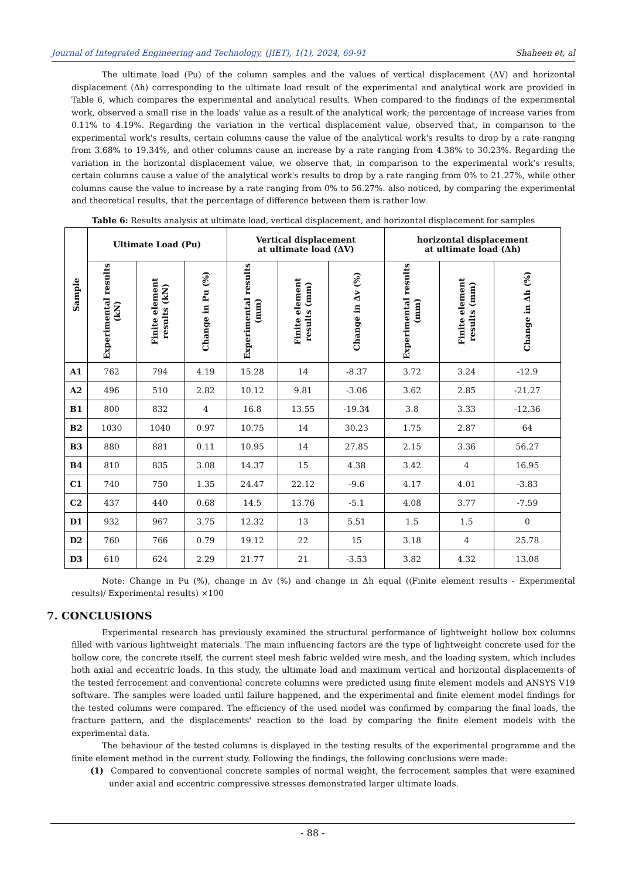Journal of Integrated Engineering and Technology, (JIET), 1(1), 2024, 69-91 Shaheen et, al
The ultimate load (Pu) of the column samples and the values of vertical displacement (ΔV) and horizontal displacement (Δh) corresponding to the ultimate load result of the experimental and analytical work are provided in Table 6, which compares the experimental and analytical results. When compared to the findings of the experimental work, observed a small rise in the loads' value as a result of the analytical work; the percentage of increase varies from 0.11% to 4.19%. Regarding the variation in the vertical displacement value, observed that, in comparison to the experimental work's results, certain columns cause the value of the analytical work's results to drop by a rate ranging from 3.68% to 19.34%, and other columns cause an increase by a rate ranging from 4.38% to 30.23%. Regarding the variation in the horizontal displacement value, we observe that, in comparison to the experimental work's results, certain columns cause a value of the analytical work's results to drop by a rate ranging from 0% to 21.27%, while other columns cause the value to increase by a rate ranging from 0% to 56.27%. also noticed, by comparing the experimental and theoretical results, that the percentage of difference between them is rather low.
Table 6: Results analysis at ultimate load, vertical displacement, and horizontal displacement for samples
| Sample | Ultimate Load (Pu) | | | Vertical displacement at ultimate load (ΔV) | | | horizontal displacement at ultimate load (Δh) | | |
| --- | --- | --- | --- | --- | --- | --- | --- | --- | --- |
| | Experimental results (kN) | Finite element results (kN) | Change in Pu (%) | Experimental results (mm) | Finite element results (mm) | Change in Δv (%) | Experimental results (mm) | Finite element results (mm) | Change in Δh (%) |
| A1 | 762 | 794 | 4.19 | 15.28 | 14 | -8.37 | 3.72 | 3.24 | -12.9 |
| A2 | 496 | 510 | 2.82 | 10.12 | 9.81 | -3.06 | 3.62 | 2.85 | -21.27 |
| B1 | 800 | 832 | 4 | 16.8 | 13.55 | -19.34 | 3.8 | 3.33 | -12.36 |
| B2 | 1030 | 1040 | 0.97 | 10.75 | 14 | 30.23 | 1.75 | 2.87 | 64 |
| B3 | 880 | 881 | 0.11 | 10.95 | 14 | 27.85 | 2.15 | 3.36 | 56.27 |
| B4 | 810 | 835 | 3.08 | 14.37 | 15 | 4.38 | 3.42 | 4 | 16.95 |
| C1 | 740 | 750 | 1.35 | 24.47 | 22.12 | -9.6 | 4.17 | 4.01 | -3.83 |
| C2 | 437 | 440 | 0.68 | 14.5 | 13.76 | -5.1 | 4.08 | 3.77 | -7.59 |
| D1 | 932 | 967 | 3.75 | 12.32 | 13 | 5.51 | 1.5 | 1.5 | 0 |
| D2 | 760 | 766 | 0.79 | 19.12 | 22 | 15 | 3.18 | 4 | 25.78 |
| D3 | 610 | 624 | 2.29 | 21.77 | 21 | -3.53 | 3.82 | 4.32 | 13.08 |
Note: Change in Pu (%), change in Δv (%) and change in Δh equal ((Finite element results - Experimental results)/ Experimental results) ×100
7. CONCLUSIONS
Experimental research has previously examined the structural performance of lightweight hollow box columns filled with various lightweight materials. The main influencing factors are the type of lightweight concrete used for the hollow core, the concrete itself, the current steel mesh fabric welded wire mesh, and the loading system, which includes both axial and eccentric loads. In this study, the ultimate load and maximum vertical and horizontal displacements of the tested ferrocement and conventional concrete columns were predicted using finite element models and ANSYS V19 software. The samples were loaded until failure happened, and the experimental and finite element model findings for the tested columns were compared. The efficiency of the used model was confirmed by comparing the final loads, the fracture pattern, and the displacements' reaction to the load by comparing the finite element models with the experimental data.
The behaviour of the tested columns is displayed in the testing results of the experimental programme and the finite element method in the current study. Following the findings, the following conclusions were made:
(1) Compared to conventional concrete samples of normal weight, the ferrocement samples that were examined under axial and eccentric compressive stresses demonstrated larger ultimate loads.
- 88 -